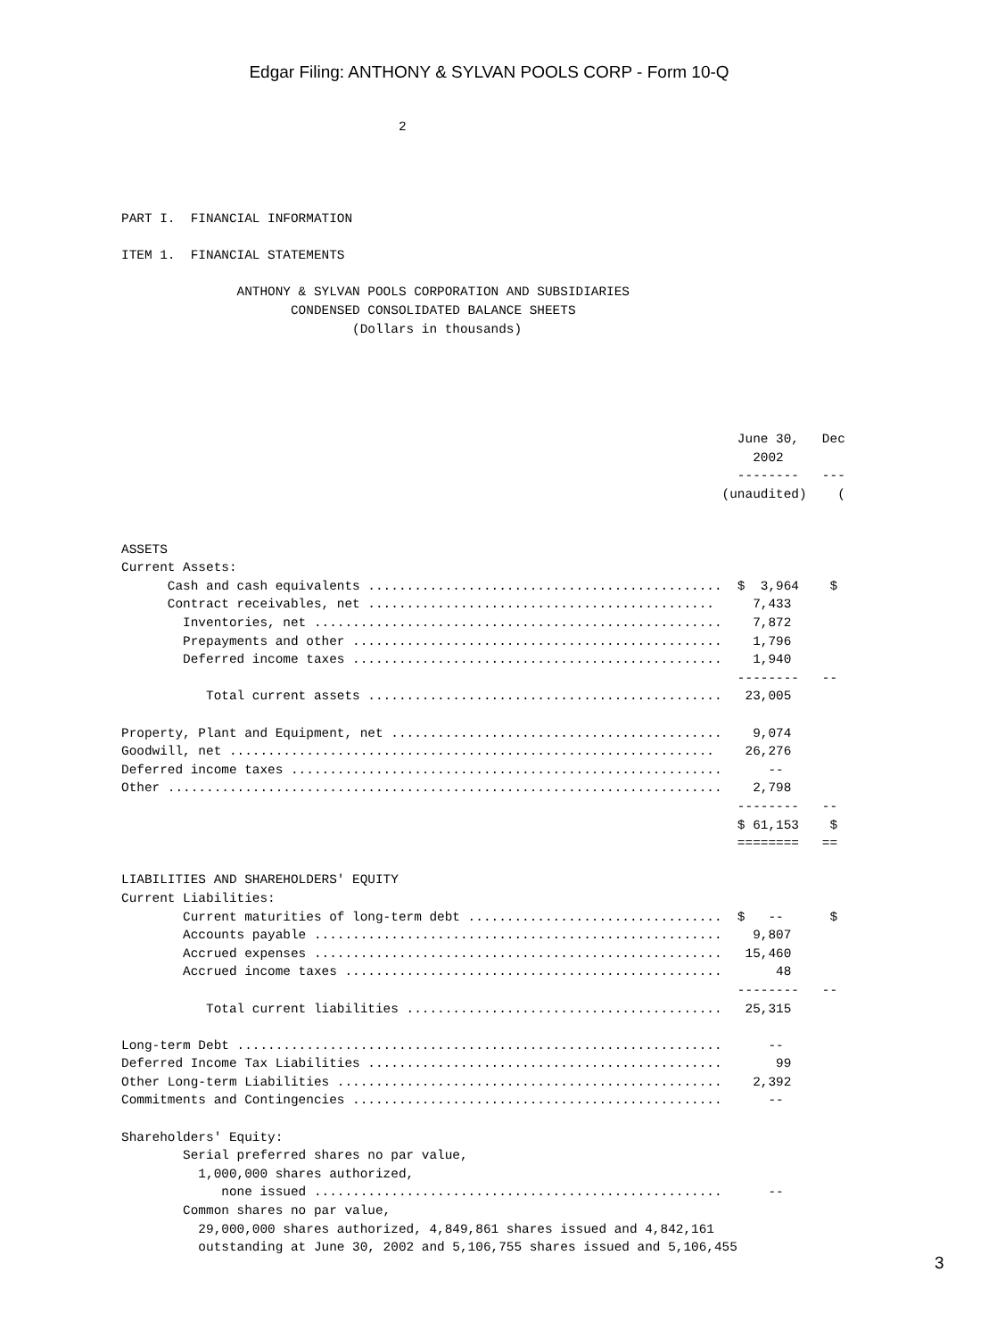Edgar Filing: ANTHONY & SYLVAN POOLS CORP - Form 10-Q
                                    2




PART I.  FINANCIAL INFORMATION

ITEM 1.  FINANCIAL STATEMENTS

               ANTHONY & SYLVAN POOLS CORPORATION AND SUBSIDIARIES
                      CONDENSED CONSOLIDATED BALANCE SHEETS
                              (Dollars in thousands)





                                                                                June 30,   Dec
                                                                                  2002
                                                                                --------   ---
                                                                              (unaudited)    (


ASSETS
Current Assets:
      Cash and cash equivalents ..............................................  $  3,964    $
      Contract receivables, net .............................................     7,433
        Inventories, net .....................................................    7,872
        Prepayments and other ................................................    1,796
        Deferred income taxes ................................................    1,940
                                                                                --------   --
           Total current assets ..............................................   23,005

Property, Plant and Equipment, net ...........................................    9,074
Goodwill, net ...............................................................    26,276
Deferred income taxes ........................................................      --
Other ........................................................................    2,798
                                                                                --------   --
                                                                                $ 61,153    $
                                                                                ========   ==

LIABILITIES AND SHAREHOLDERS' EQUITY
Current Liabilities:
        Current maturities of long-term debt .................................  $   --      $
        Accounts payable .....................................................    9,807
        Accrued expenses .....................................................   15,460
        Accrued income taxes .................................................       48
                                                                                --------   --
           Total current liabilities .........................................   25,315

Long-term Debt ...............................................................      --
Deferred Income Tax Liabilities ..............................................       99
Other Long-term Liabilities ..................................................    2,392
Commitments and Contingencies ................................................      --

Shareholders' Equity:
        Serial preferred shares no par value,
          1,000,000 shares authorized,
             none issued .....................................................      --
        Common shares no par value,
          29,000,000 shares authorized, 4,849,861 shares issued and 4,842,161
          outstanding at June 30, 2002 and 5,106,755 shares issued and 5,106,455
3